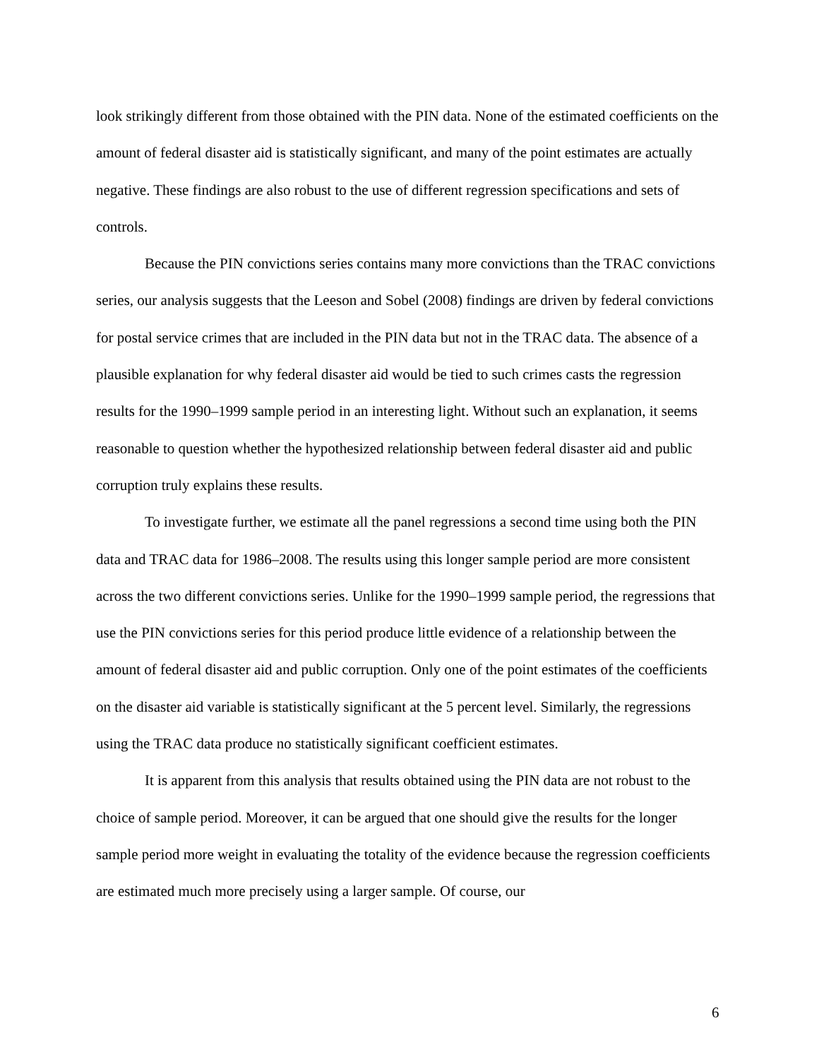look strikingly different from those obtained with the PIN data. None of the estimated coefficients on the amount of federal disaster aid is statistically significant, and many of the point estimates are actually negative. These findings are also robust to the use of different regression specifications and sets of controls.
Because the PIN convictions series contains many more convictions than the TRAC convictions series, our analysis suggests that the Leeson and Sobel (2008) findings are driven by federal convictions for postal service crimes that are included in the PIN data but not in the TRAC data. The absence of a plausible explanation for why federal disaster aid would be tied to such crimes casts the regression results for the 1990–1999 sample period in an interesting light. Without such an explanation, it seems reasonable to question whether the hypothesized relationship between federal disaster aid and public corruption truly explains these results.
To investigate further, we estimate all the panel regressions a second time using both the PIN data and TRAC data for 1986–2008. The results using this longer sample period are more consistent across the two different convictions series. Unlike for the 1990–1999 sample period, the regressions that use the PIN convictions series for this period produce little evidence of a relationship between the amount of federal disaster aid and public corruption. Only one of the point estimates of the coefficients on the disaster aid variable is statistically significant at the 5 percent level. Similarly, the regressions using the TRAC data produce no statistically significant coefficient estimates.
It is apparent from this analysis that results obtained using the PIN data are not robust to the choice of sample period. Moreover, it can be argued that one should give the results for the longer sample period more weight in evaluating the totality of the evidence because the regression coefficients are estimated much more precisely using a larger sample. Of course, our
6